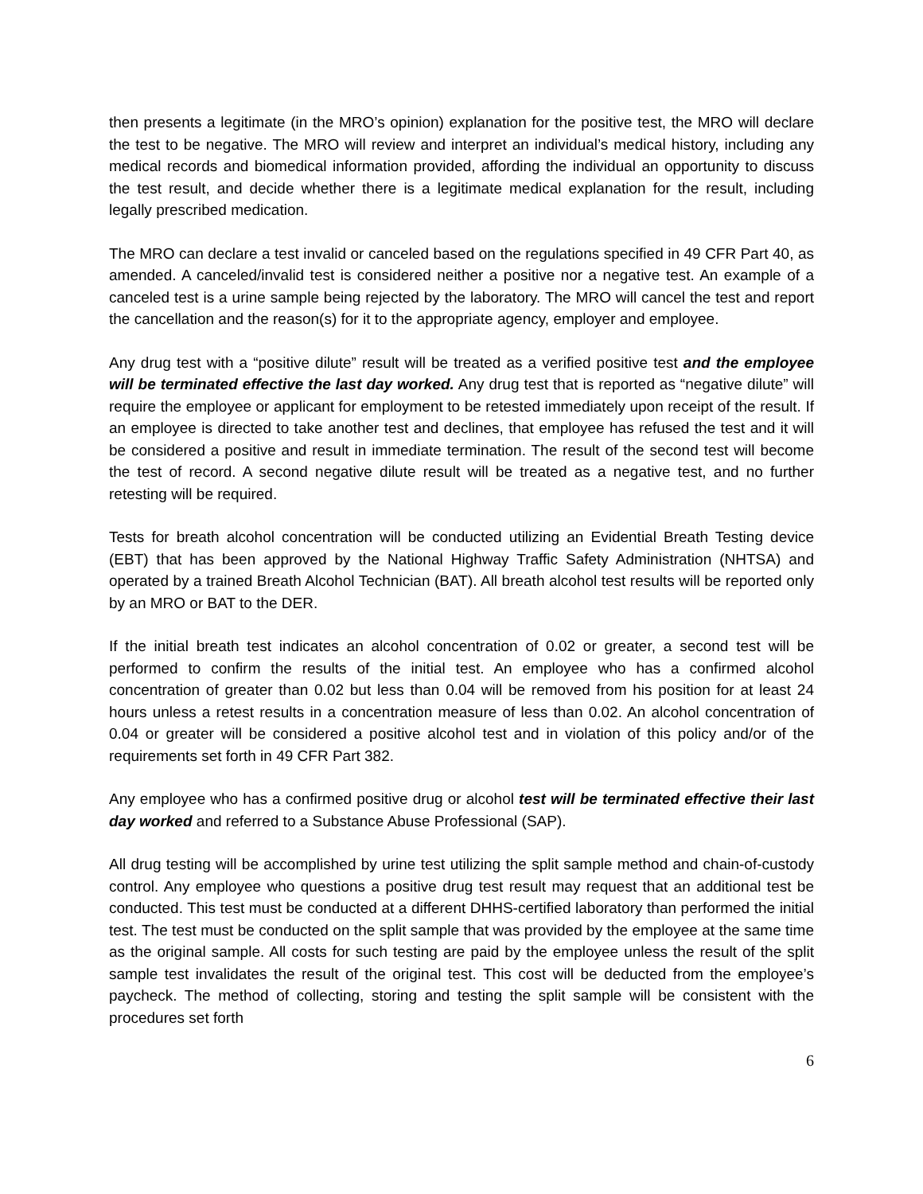then presents a legitimate (in the MRO’s opinion) explanation for the positive test, the MRO will declare the test to be negative. The MRO will review and interpret an individual’s medical history, including any medical records and biomedical information provided, affording the individual an opportunity to discuss the test result, and decide whether there is a legitimate medical explanation for the result, including legally prescribed medication.
The MRO can declare a test invalid or canceled based on the regulations specified in 49 CFR Part 40, as amended. A canceled/invalid test is considered neither a positive nor a negative test. An example of a canceled test is a urine sample being rejected by the laboratory. The MRO will cancel the test and report the cancellation and the reason(s) for it to the appropriate agency, employer and employee.
Any drug test with a “positive dilute” result will be treated as a verified positive test and the employee will be terminated effective the last day worked. Any drug test that is reported as “negative dilute” will require the employee or applicant for employment to be retested immediately upon receipt of the result. If an employee is directed to take another test and declines, that employee has refused the test and it will be considered a positive and result in immediate termination. The result of the second test will become the test of record. A second negative dilute result will be treated as a negative test, and no further retesting will be required.
Tests for breath alcohol concentration will be conducted utilizing an Evidential Breath Testing device (EBT) that has been approved by the National Highway Traffic Safety Administration (NHTSA) and operated by a trained Breath Alcohol Technician (BAT). All breath alcohol test results will be reported only by an MRO or BAT to the DER.
If the initial breath test indicates an alcohol concentration of 0.02 or greater, a second test will be performed to confirm the results of the initial test. An employee who has a confirmed alcohol concentration of greater than 0.02 but less than 0.04 will be removed from his position for at least 24 hours unless a retest results in a concentration measure of less than 0.02. An alcohol concentration of 0.04 or greater will be considered a positive alcohol test and in violation of this policy and/or of the requirements set forth in 49 CFR Part 382.
Any employee who has a confirmed positive drug or alcohol test will be terminated effective their last day worked and referred to a Substance Abuse Professional (SAP).
All drug testing will be accomplished by urine test utilizing the split sample method and chain-of-custody control. Any employee who questions a positive drug test result may request that an additional test be conducted. This test must be conducted at a different DHHS-certified laboratory than performed the initial test. The test must be conducted on the split sample that was provided by the employee at the same time as the original sample. All costs for such testing are paid by the employee unless the result of the split sample test invalidates the result of the original test. This cost will be deducted from the employee’s paycheck. The method of collecting, storing and testing the split sample will be consistent with the procedures set forth
6